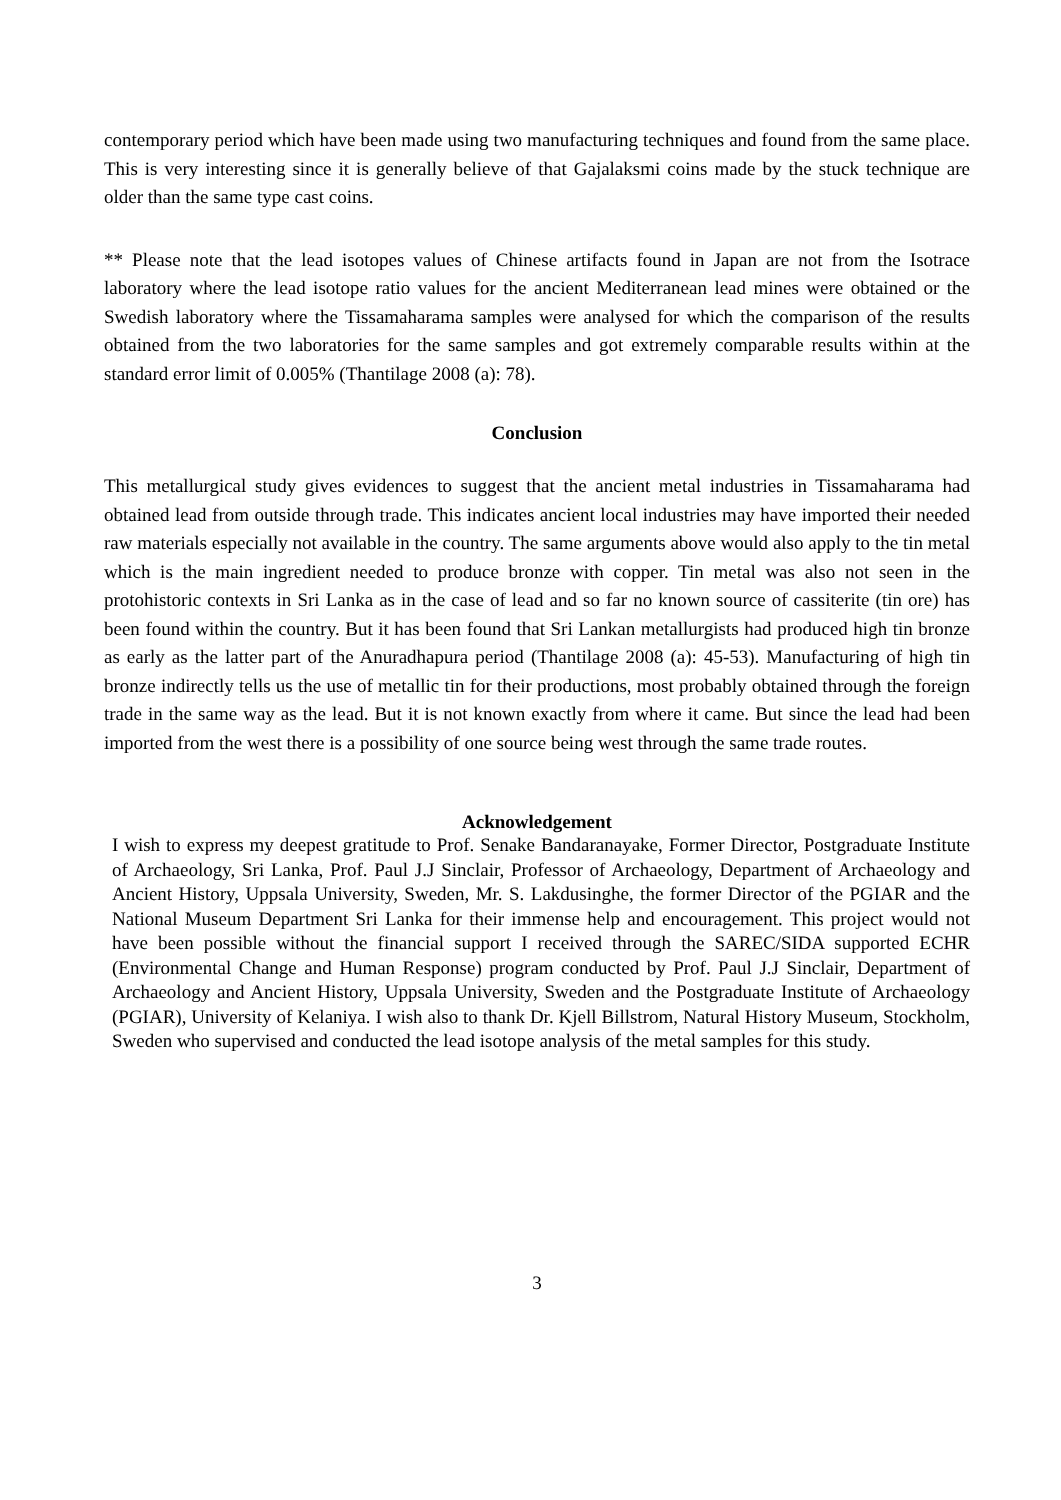contemporary period which have been made using two manufacturing techniques and found from the same place. This is very interesting since it is generally believe of that Gajalaksmi coins made by the stuck technique are older than the same type cast coins.
** Please note that the lead isotopes values of Chinese artifacts found in Japan are not from the Isotrace laboratory where the lead isotope ratio values for the ancient Mediterranean lead mines were obtained or the Swedish laboratory where the Tissamaharama samples were analysed for which the comparison of the results obtained from the two laboratories for the same samples and got extremely comparable results within at the standard error limit of 0.005% (Thantilage 2008 (a): 78).
Conclusion
This metallurgical study gives evidences to suggest that the ancient metal industries in Tissamaharama had obtained lead from outside through trade. This indicates ancient local industries may have imported their needed raw materials especially not available in the country. The same arguments above would also apply to the tin metal which is the main ingredient needed to produce bronze with copper. Tin metal was also not seen in the protohistoric contexts in Sri Lanka as in the case of lead and so far no known source of cassiterite (tin ore) has been found within the country. But it has been found that Sri Lankan metallurgists had produced high tin bronze as early as the latter part of the Anuradhapura period (Thantilage 2008 (a): 45-53). Manufacturing of high tin bronze indirectly tells us the use of metallic tin for their productions, most probably obtained through the foreign trade in the same way as the lead. But it is not known exactly from where it came. But since the lead had been imported from the west there is a possibility of one source being west through the same trade routes.
Acknowledgement
I wish to express my deepest gratitude to Prof. Senake Bandaranayake, Former Director, Postgraduate Institute of Archaeology, Sri Lanka, Prof. Paul J.J Sinclair, Professor of Archaeology, Department of Archaeology and Ancient History, Uppsala University, Sweden, Mr. S. Lakdusinghe, the former Director of the PGIAR and the National Museum Department Sri Lanka for their immense help and encouragement. This project would not have been possible without the financial support I received through the SAREC/SIDA supported ECHR (Environmental Change and Human Response) program conducted by Prof. Paul J.J Sinclair, Department of Archaeology and Ancient History, Uppsala University, Sweden and the Postgraduate Institute of Archaeology (PGIAR), University of Kelaniya. I wish also to thank Dr. Kjell Billstrom, Natural History Museum, Stockholm, Sweden who supervised and conducted the lead isotope analysis of the metal samples for this study.
3